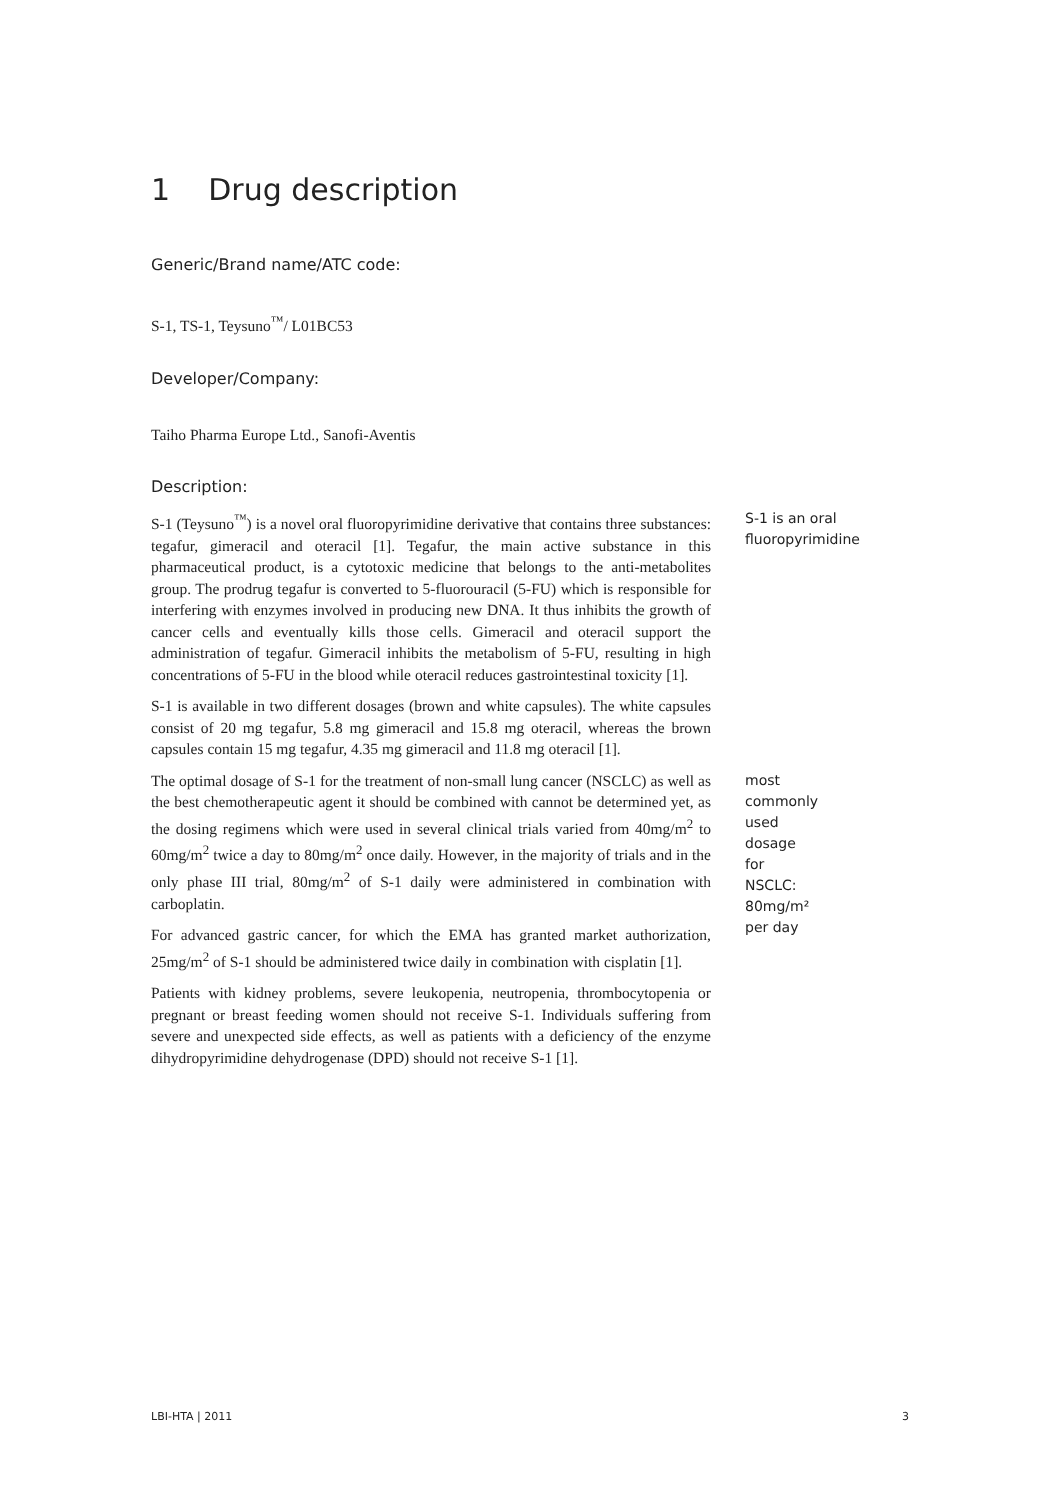1 Drug description
Generic/Brand name/ATC code:
S-1, TS-1, Teysuno<sup>™</sup>/ L01BC53
Developer/Company:
Taiho Pharma Europe Ltd., Sanofi-Aventis
Description:
S-1 (Teysuno<sup>™</sup>) is a novel oral fluoropyrimidine derivative that contains three substances: tegafur, gimeracil and oteracil [1]. Tegafur, the main active substance in this pharmaceutical product, is a cytotoxic medicine that belongs to the anti-metabolites group. The prodrug tegafur is converted to 5-fluorouracil (5-FU) which is responsible for interfering with enzymes involved in producing new DNA. It thus inhibits the growth of cancer cells and eventually kills those cells. Gimeracil and oteracil support the administration of tegafur. Gimeracil inhibits the metabolism of 5-FU, resulting in high concentrations of 5-FU in the blood while oteracil reduces gastrointestinal toxicity [1].
S-1 is available in two different dosages (brown and white capsules). The white capsules consist of 20 mg tegafur, 5.8 mg gimeracil and 15.8 mg oteracil, whereas the brown capsules contain 15 mg tegafur, 4.35 mg gimeracil and 11.8 mg oteracil [1].
S-1 is an oral fluoropyrimidine
The optimal dosage of S-1 for the treatment of non-small lung cancer (NSCLC) as well as the best chemotherapeutic agent it should be combined with cannot be determined yet, as the dosing regimens which were used in several clinical trials varied from 40mg/m<sup>2</sup> to 60mg/m<sup>2</sup> twice a day to 80mg/m<sup>2</sup> once daily. However, in the majority of trials and in the only phase III trial, 80mg/m<sup>2</sup> of S-1 daily were administered in combination with carboplatin.
For advanced gastric cancer, for which the EMA has granted market authorization, 25mg/m<sup>2</sup> of S-1 should be administered twice daily in combination with cisplatin [1].
Patients with kidney problems, severe leukopenia, neutropenia, thrombocytopenia or pregnant or breast feeding women should not receive S-1. Individuals suffering from severe and unexpected side effects, as well as patients with a deficiency of the enzyme dihydropyrimidine dehydrogenase (DPD) should not receive S-1 [1].
most commonly used dosage for NSCLC: 80mg/m² per day
LBI-HTA | 2011 3